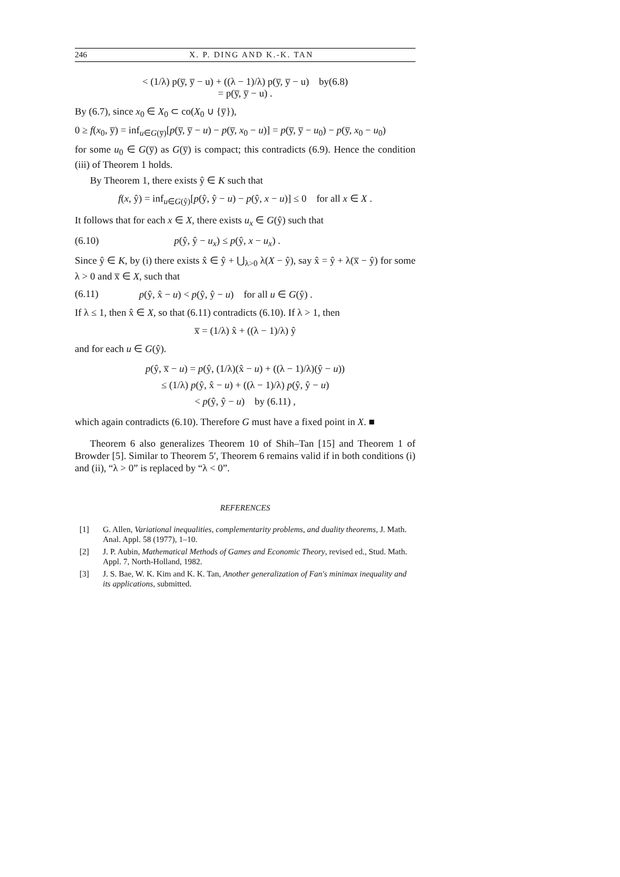246 X. P. DING AND K.-K. TAN
< (1/λ) p(y̅, y̅ − u) + ((λ − 1)/λ) p(y̅, y̅ − u) by(6.8)
= p(y̅, y̅ − u) .
By (6.7), since x<sub>0</sub> ∈ X<sub>0</sub> ⊂ co(X<sub>0</sub> ∪ {y̅}),
0 ≥ f(x<sub>0</sub>, y̅) = inf<sub>u∈G(y̅)</sub>[p(y̅, y̅ − u) − p(y̅, x<sub>0</sub> − u)] = p(y̅, y̅ − u<sub>0</sub>) − p(y̅, x<sub>0</sub> − u<sub>0</sub>)
for some u<sub>0</sub> ∈ G(y̅) as G(y̅) is compact; this contradicts (6.9). Hence the condition (iii) of Theorem 1 holds.
By Theorem 1, there exists ŷ ∈ K such that
f(x, ŷ) = inf<sub>u∈G(ŷ)</sub>[p(ŷ, ŷ − u) − p(ŷ, x − u)] ≤ 0 for all x ∈ X .
It follows that for each x ∈ X, there exists u<sub>x</sub> ∈ G(ŷ) such that
(6.10) p(ŷ, ŷ − u<sub>x</sub>) ≤ p(ŷ, x − u<sub>x</sub>) .
Since ŷ ∈ K, by (i) there exists x̂ ∈ ŷ + ⋃<sub>λ>0</sub> λ(X − ŷ), say x̂ = ŷ + λ(x̅ − ŷ) for some λ > 0 and x̅ ∈ X, such that
(6.11) p(ŷ, x̂ − u) < p(ŷ, ŷ − u) for all u ∈ G(ŷ) .
If λ ≤ 1, then x̂ ∈ X, so that (6.11) contradicts (6.10). If λ > 1, then
x̅ = (1/λ) x̂ + ((λ − 1)/λ) ŷ
and for each u ∈ G(ŷ).
p(ŷ, x̅ − u) = p(ŷ, (1/λ)(x̂ − u) + ((λ − 1)/λ)(ŷ − u))
≤ (1/λ) p(ŷ, x̂ − u) + ((λ − 1)/λ) p(ŷ, ŷ − u)
< p(ŷ, ŷ − u) by (6.11) ,
which again contradicts (6.10). Therefore G must have a fixed point in X. ■
Theorem 6 also generalizes Theorem 10 of Shih–Tan [15] and Theorem 1 of Browder [5]. Similar to Theorem 5′, Theorem 6 remains valid if in both conditions (i) and (ii), “λ > 0” is replaced by “λ < 0”.
REFERENCES
[1] G. Allen, Variational inequalities, complementarity problems, and duality theorems, J. Math. Anal. Appl. 58 (1977), 1–10.
[2] J. P. Aubin, Mathematical Methods of Games and Economic Theory, revised ed., Stud. Math. Appl. 7, North-Holland, 1982.
[3] J. S. Bae, W. K. Kim and K. K. Tan, Another generalization of Fan's minimax inequality and its applications, submitted.